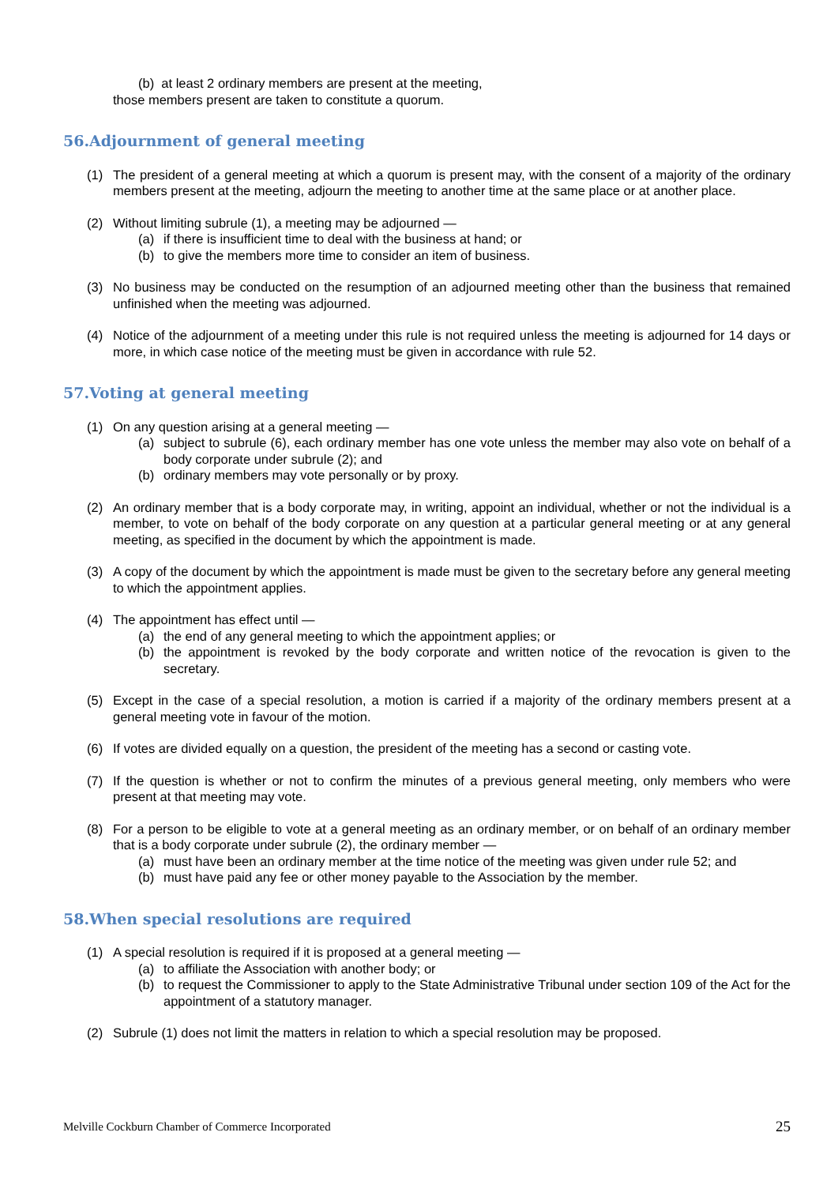(b) at least 2 ordinary members are present at the meeting,
those members present are taken to constitute a quorum.
56.Adjournment of general meeting
(1) The president of a general meeting at which a quorum is present may, with the consent of a majority of the ordinary members present at the meeting, adjourn the meeting to another time at the same place or at another place.
(2) Without limiting subrule (1), a meeting may be adjourned —
(a) if there is insufficient time to deal with the business at hand; or
(b) to give the members more time to consider an item of business.
(3) No business may be conducted on the resumption of an adjourned meeting other than the business that remained unfinished when the meeting was adjourned.
(4) Notice of the adjournment of a meeting under this rule is not required unless the meeting is adjourned for 14 days or more, in which case notice of the meeting must be given in accordance with rule 52.
57.Voting at general meeting
(1) On any question arising at a general meeting —
(a) subject to subrule (6), each ordinary member has one vote unless the member may also vote on behalf of a body corporate under subrule (2); and
(b) ordinary members may vote personally or by proxy.
(2) An ordinary member that is a body corporate may, in writing, appoint an individual, whether or not the individual is a member, to vote on behalf of the body corporate on any question at a particular general meeting or at any general meeting, as specified in the document by which the appointment is made.
(3) A copy of the document by which the appointment is made must be given to the secretary before any general meeting to which the appointment applies.
(4) The appointment has effect until —
(a) the end of any general meeting to which the appointment applies; or
(b) the appointment is revoked by the body corporate and written notice of the revocation is given to the secretary.
(5) Except in the case of a special resolution, a motion is carried if a majority of the ordinary members present at a general meeting vote in favour of the motion.
(6) If votes are divided equally on a question, the president of the meeting has a second or casting vote.
(7) If the question is whether or not to confirm the minutes of a previous general meeting, only members who were present at that meeting may vote.
(8) For a person to be eligible to vote at a general meeting as an ordinary member, or on behalf of an ordinary member that is a body corporate under subrule (2), the ordinary member —
(a) must have been an ordinary member at the time notice of the meeting was given under rule 52; and
(b) must have paid any fee or other money payable to the Association by the member.
58.When special resolutions are required
(1) A special resolution is required if it is proposed at a general meeting —
(a) to affiliate the Association with another body; or
(b) to request the Commissioner to apply to the State Administrative Tribunal under section 109 of the Act for the appointment of a statutory manager.
(2) Subrule (1) does not limit the matters in relation to which a special resolution may be proposed.
Melville Cockburn Chamber of Commerce Incorporated 25